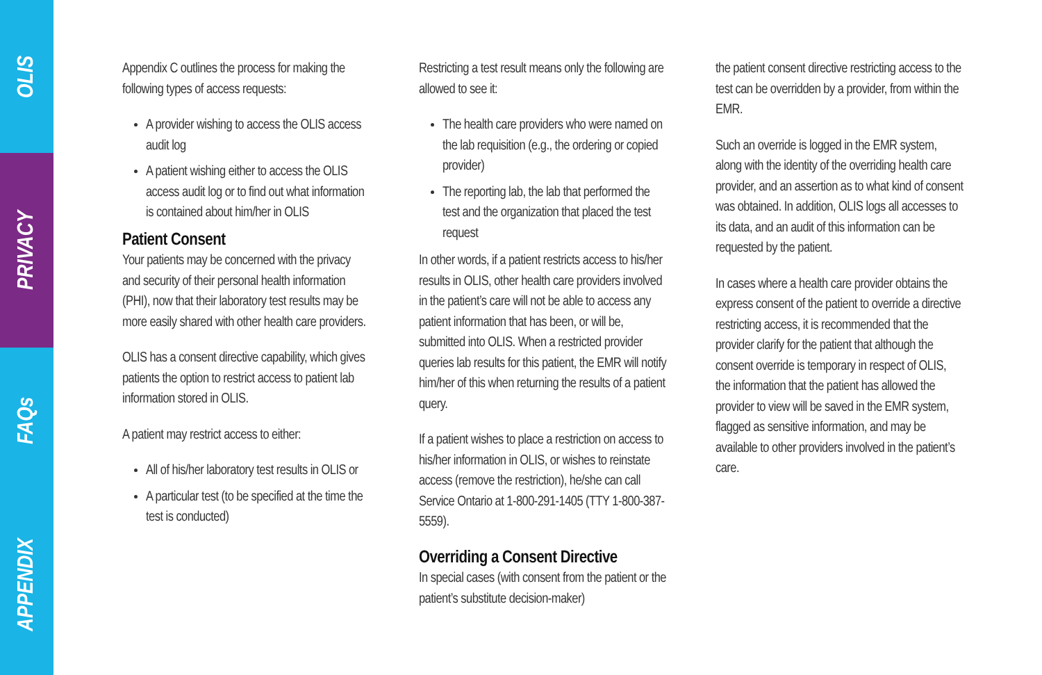OLIS
PRIVACY
FAQs
APPENDIX
Appendix C outlines the process for making the following types of access requests:
A provider wishing to access the OLIS access audit log
A patient wishing either to access the OLIS access audit log or to find out what information is contained about him/her in OLIS
Patient Consent
Your patients may be concerned with the privacy and security of their personal health information (PHI), now that their laboratory test results may be more easily shared with other health care providers.
OLIS has a consent directive capability, which gives patients the option to restrict access to patient lab information stored in OLIS.
A patient may restrict access to either:
All of his/her laboratory test results in OLIS or
A particular test (to be specified at the time the test is conducted)
Restricting a test result means only the following are allowed to see it:
The health care providers who were named on the lab requisition (e.g., the ordering or copied provider)
The reporting lab, the lab that performed the test and the organization that placed the test request
In other words, if a patient restricts access to his/her results in OLIS, other health care providers involved in the patient’s care will not be able to access any patient information that has been, or will be, submitted into OLIS. When a restricted provider queries lab results for this patient, the EMR will notify him/her of this when returning the results of a patient query.
If a patient wishes to place a restriction on access to his/her information in OLIS, or wishes to reinstate access (remove the restriction), he/she can call Service Ontario at 1-800-291-1405 (TTY 1-800-387-5559).
Overriding a Consent Directive
In special cases (with consent from the patient or the patient’s substitute decision-maker)
the patient consent directive restricting access to the test can be overridden by a provider, from within the EMR.
Such an override is logged in the EMR system, along with the identity of the overriding health care provider, and an assertion as to what kind of consent was obtained. In addition, OLIS logs all accesses to its data, and an audit of this information can be requested by the patient.
In cases where a health care provider obtains the express consent of the patient to override a directive restricting access, it is recommended that the provider clarify for the patient that although the consent override is temporary in respect of OLIS, the information that the patient has allowed the provider to view will be saved in the EMR system, flagged as sensitive information, and may be available to other providers involved in the patient’s care.